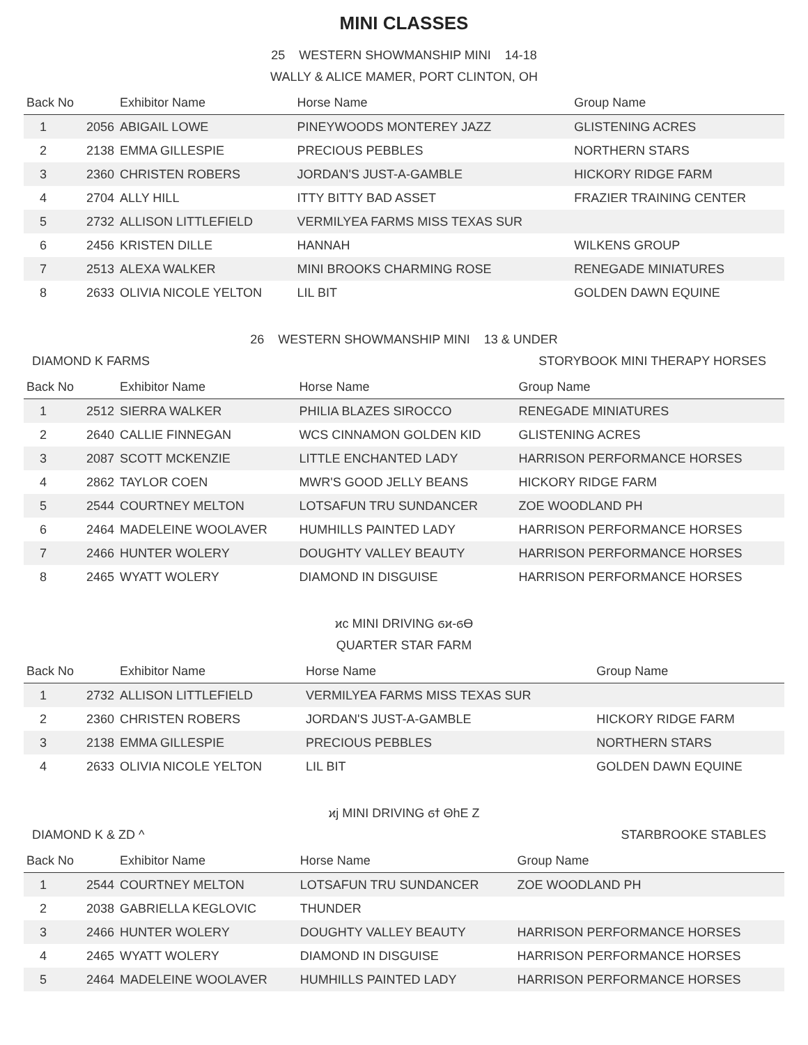MINI CLASSES
25 WESTERN SHOWMANSHIP MINI 14-18
WALLY & ALICE MAMER, PORT CLINTON, OH
| Back No | | Exhibitor Name | Horse Name | Group Name |
| --- | --- | --- | --- | --- |
| 1 | 2056 | ABIGAIL LOWE | PINEYWOODS MONTEREY JAZZ | GLISTENING ACRES |
| 2 | 2138 | EMMA GILLESPIE | PRECIOUS PEBBLES | NORTHERN STARS |
| 3 | 2360 | CHRISTEN ROBERS | JORDAN'S JUST-A-GAMBLE | HICKORY RIDGE FARM |
| 4 | 2704 | ALLY HILL | ITTY BITTY BAD ASSET | FRAZIER TRAINING CENTER |
| 5 | 2732 | ALLISON LITTLEFIELD | VERMILYEA FARMS MISS TEXAS SUR | |
| 6 | 2456 | KRISTEN DILLE | HANNAH | WILKENS GROUP |
| 7 | 2513 | ALEXA WALKER | MINI BROOKS CHARMING ROSE | RENEGADE MINIATURES |
| 8 | 2633 | OLIVIA NICOLE YELTON | LIL BIT | GOLDEN DAWN EQUINE |
26 WESTERN SHOWMANSHIP MINI 13 & UNDER
DIAMOND K FARMS STORYBOOK MINI THERAPY HORSES
| Back No | | Exhibitor Name | Horse Name | Group Name |
| --- | --- | --- | --- | --- |
| 1 | 2512 | SIERRA WALKER | PHILIA BLAZES SIROCCO | RENEGADE MINIATURES |
| 2 | 2640 | CALLIE FINNEGAN | WCS CINNAMON GOLDEN KID | GLISTENING ACRES |
| 3 | 2087 | SCOTT MCKENZIE | LITTLE ENCHANTED LADY | HARRISON PERFORMANCE HORSES |
| 4 | 2862 | TAYLOR COEN | MWR'S GOOD JELLY BEANS | HICKORY RIDGE FARM |
| 5 | 2544 | COURTNEY MELTON | LOTSAFUN TRU SUNDANCER | ZOE WOODLAND PH |
| 6 | 2464 | MADELEINE WOOLAVER | HUMHILLS PAINTED LADY | HARRISON PERFORMANCE HORSES |
| 7 | 2466 | HUNTER WOLERY | DOUGHTY VALLEY BEAUTY | HARRISON PERFORMANCE HORSES |
| 8 | 2465 | WYATT WOLERY | DIAMOND IN DISGUISE | HARRISON PERFORMANCE HORSES |
ϰϲ MINI DRIVING ϭϰ-ϭϴ
QUARTER STAR FARM
| Back No | | Exhibitor Name | Horse Name | Group Name |
| --- | --- | --- | --- | --- |
| 1 | 2732 | ALLISON LITTLEFIELD | VERMILYEA FARMS MISS TEXAS SUR | |
| 2 | 2360 | CHRISTEN ROBERS | JORDAN'S JUST-A-GAMBLE | HICKORY RIDGE FARM |
| 3 | 2138 | EMMA GILLESPIE | PRECIOUS PEBBLES | NORTHERN STARS |
| 4 | 2633 | OLIVIA NICOLE YELTON | LIL BIT | GOLDEN DAWN EQUINE |
ϰϳ MINI DRIVING ϭϯ ΘhE Z
DIAMOND K & ZD ^ STARBROOKE STABLES
| Back No | | Exhibitor Name | Horse Name | Group Name |
| --- | --- | --- | --- | --- |
| 1 | 2544 | COURTNEY MELTON | LOTSAFUN TRU SUNDANCER | ZOE WOODLAND PH |
| 2 | 2038 | GABRIELLA KEGLOVIC | THUNDER | |
| 3 | 2466 | HUNTER WOLERY | DOUGHTY VALLEY BEAUTY | HARRISON PERFORMANCE HORSES |
| 4 | 2465 | WYATT WOLERY | DIAMOND IN DISGUISE | HARRISON PERFORMANCE HORSES |
| 5 | 2464 | MADELEINE WOOLAVER | HUMHILLS PAINTED LADY | HARRISON PERFORMANCE HORSES |